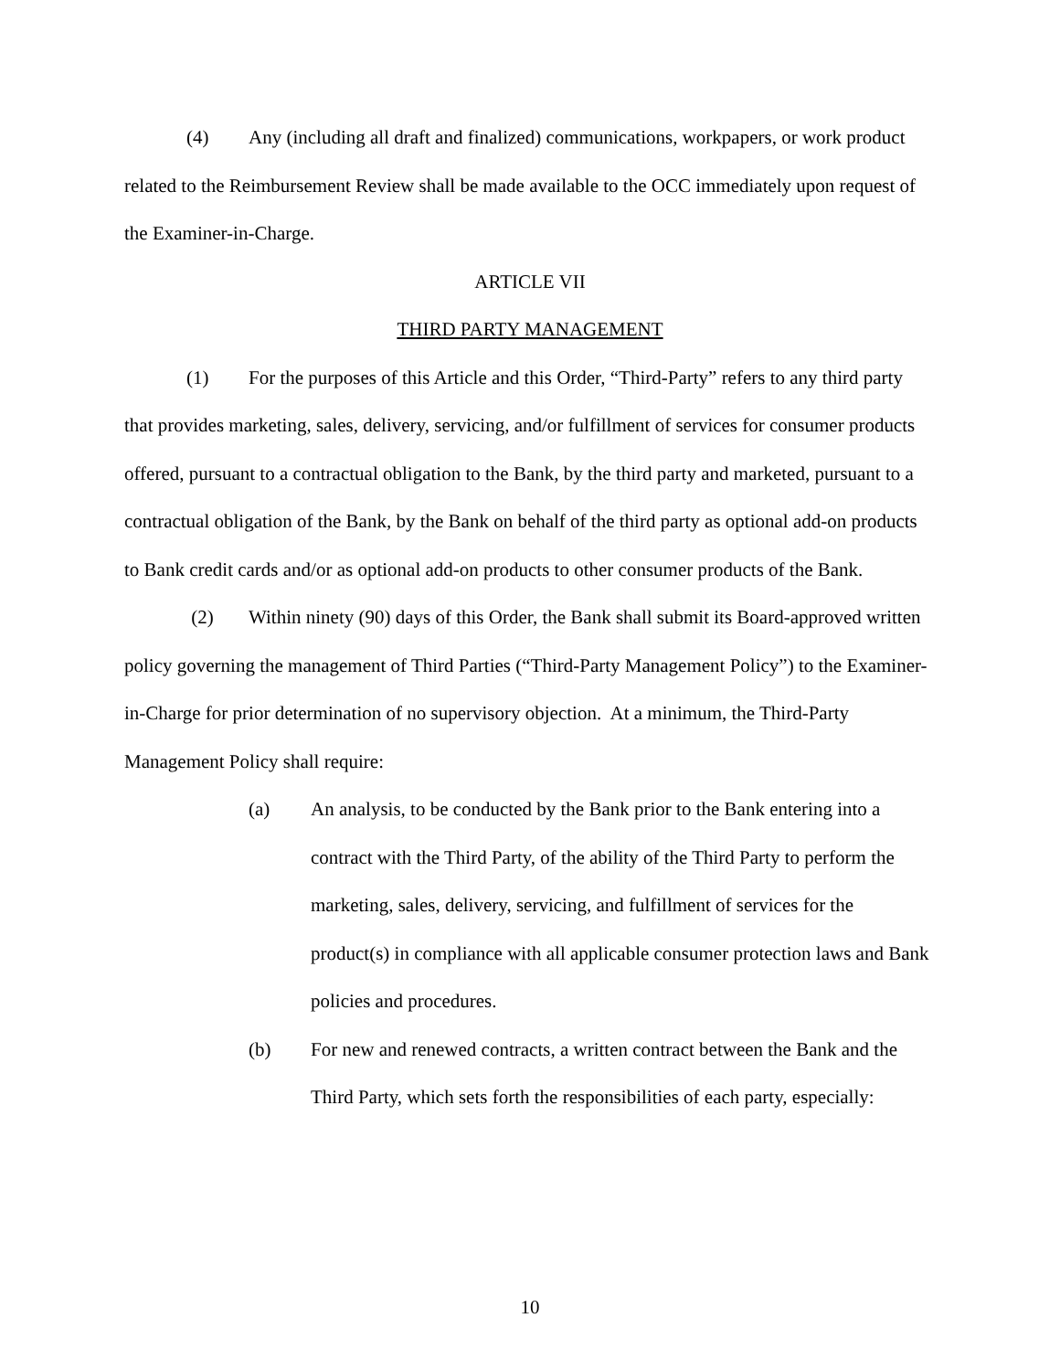(4) Any (including all draft and finalized) communications, workpapers, or work product related to the Reimbursement Review shall be made available to the OCC immediately upon request of the Examiner-in-Charge.
ARTICLE VII
THIRD PARTY MANAGEMENT
(1) For the purposes of this Article and this Order, “Third-Party” refers to any third party that provides marketing, sales, delivery, servicing, and/or fulfillment of services for consumer products offered, pursuant to a contractual obligation to the Bank, by the third party and marketed, pursuant to a contractual obligation of the Bank, by the Bank on behalf of the third party as optional add-on products to Bank credit cards and/or as optional add-on products to other consumer products of the Bank.
(2) Within ninety (90) days of this Order, the Bank shall submit its Board-approved written policy governing the management of Third Parties (“Third-Party Management Policy”) to the Examiner-in-Charge for prior determination of no supervisory objection. At a minimum, the Third-Party Management Policy shall require:
(a) An analysis, to be conducted by the Bank prior to the Bank entering into a contract with the Third Party, of the ability of the Third Party to perform the marketing, sales, delivery, servicing, and fulfillment of services for the product(s) in compliance with all applicable consumer protection laws and Bank policies and procedures.
(b) For new and renewed contracts, a written contract between the Bank and the Third Party, which sets forth the responsibilities of each party, especially:
10